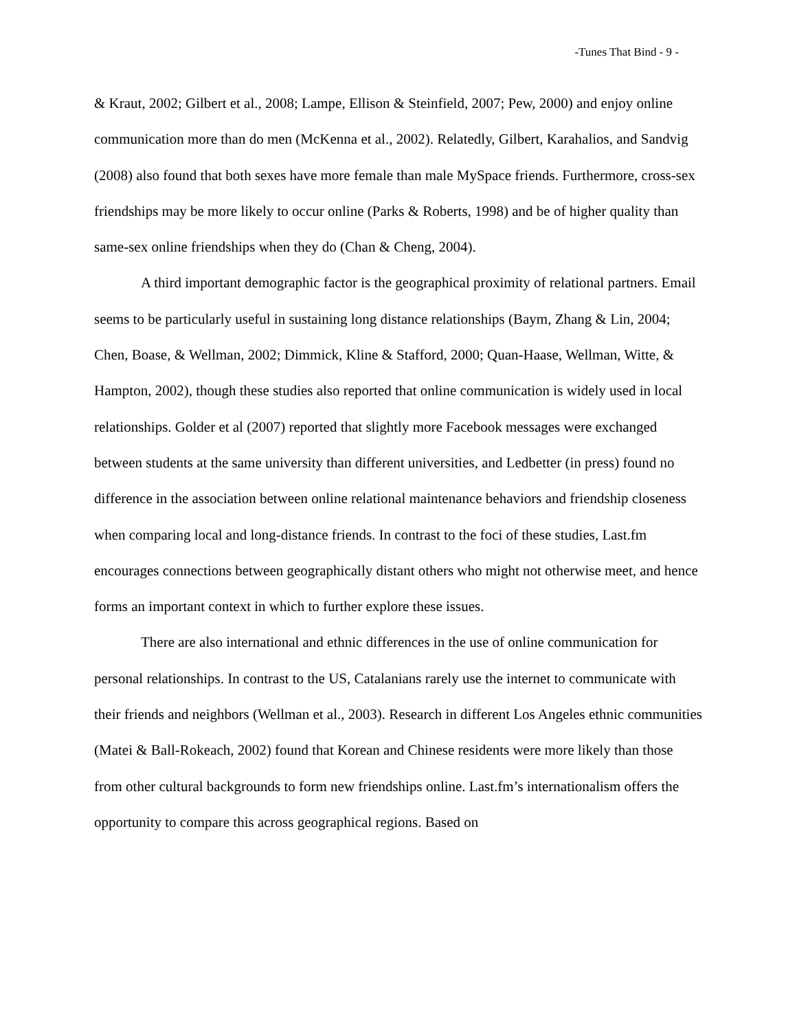-Tunes That Bind - 9 -
& Kraut, 2002; Gilbert et al., 2008; Lampe, Ellison & Steinfield, 2007; Pew, 2000) and enjoy online communication more than do men (McKenna et al., 2002). Relatedly, Gilbert, Karahalios, and Sandvig (2008) also found that both sexes have more female than male MySpace friends. Furthermore, cross-sex friendships may be more likely to occur online (Parks & Roberts, 1998) and be of higher quality than same-sex online friendships when they do (Chan & Cheng, 2004).
A third important demographic factor is the geographical proximity of relational partners. Email seems to be particularly useful in sustaining long distance relationships (Baym, Zhang & Lin, 2004; Chen, Boase, & Wellman, 2002; Dimmick, Kline & Stafford, 2000; Quan-Haase, Wellman, Witte, & Hampton, 2002), though these studies also reported that online communication is widely used in local relationships. Golder et al (2007) reported that slightly more Facebook messages were exchanged between students at the same university than different universities, and Ledbetter (in press) found no difference in the association between online relational maintenance behaviors and friendship closeness when comparing local and long-distance friends. In contrast to the foci of these studies, Last.fm encourages connections between geographically distant others who might not otherwise meet, and hence forms an important context in which to further explore these issues.
There are also international and ethnic differences in the use of online communication for personal relationships. In contrast to the US, Catalanians rarely use the internet to communicate with their friends and neighbors (Wellman et al., 2003). Research in different Los Angeles ethnic communities (Matei & Ball-Rokeach, 2002) found that Korean and Chinese residents were more likely than those from other cultural backgrounds to form new friendships online. Last.fm’s internationalism offers the opportunity to compare this across geographical regions. Based on